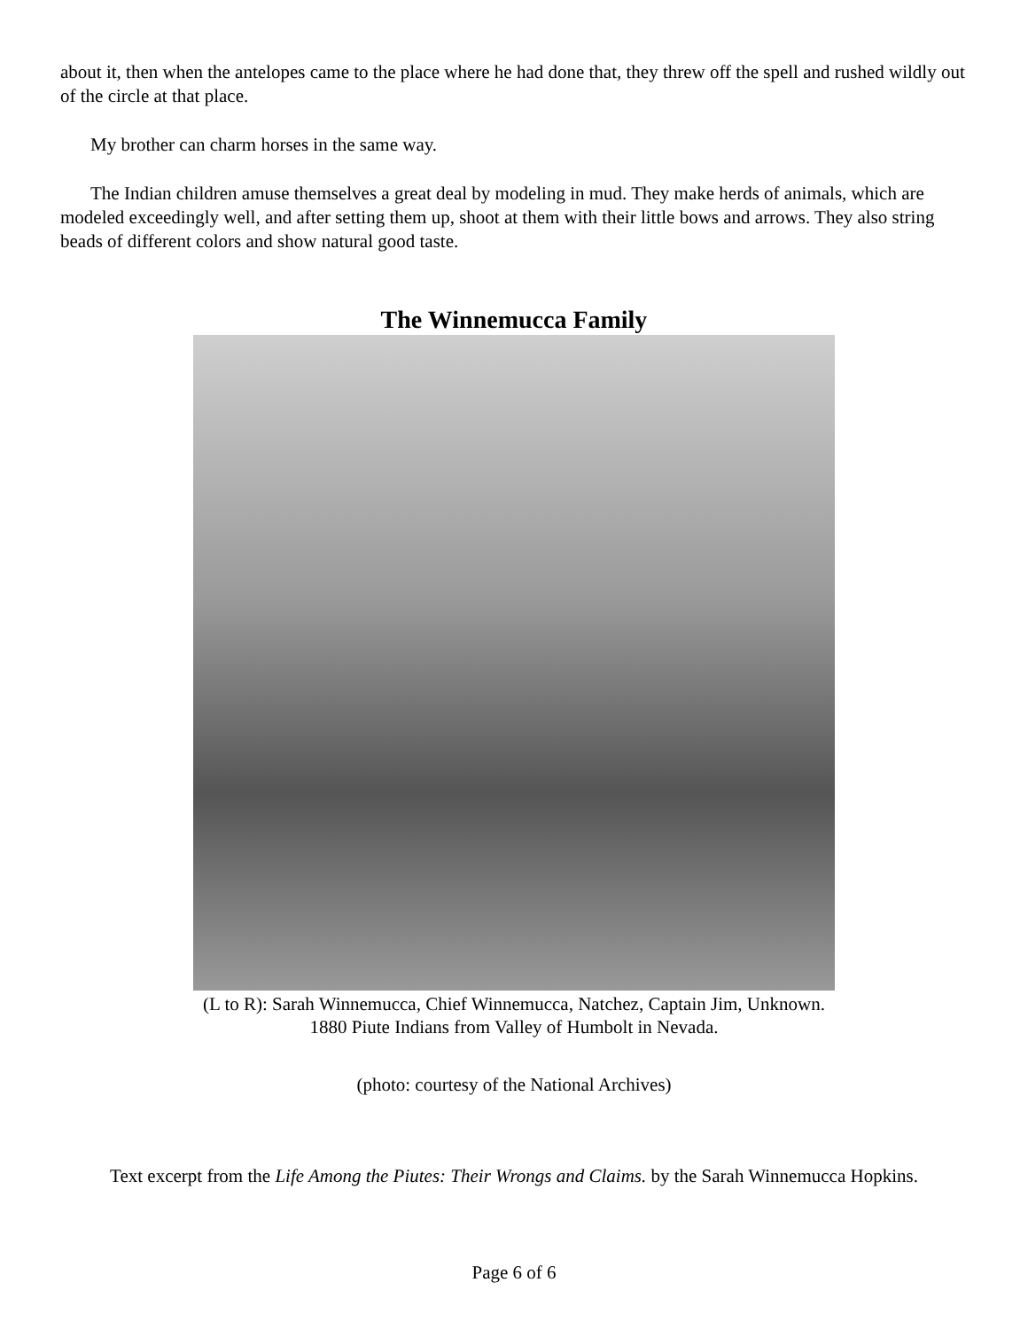about it, then when the antelopes came to the place where he had done that, they threw off the spell and rushed wildly out of the circle at that place.
My brother can charm horses in the same way.
The Indian children amuse themselves a great deal by modeling in mud. They make herds of animals, which are modeled exceedingly well, and after setting them up, shoot at them with their little bows and arrows. They also string beads of different colors and show natural good taste.
The Winnemucca Family
(L to R): Sarah Winnemucca, Chief Winnemucca, Natchez, Captain Jim, Unknown.
1880 Piute Indians from Valley of Humbolt in Nevada.
(photo: courtesy of the National Archives)
Text excerpt from the Life Among the Piutes: Their Wrongs and Claims. by the Sarah Winnemucca Hopkins.
Page 6 of 6